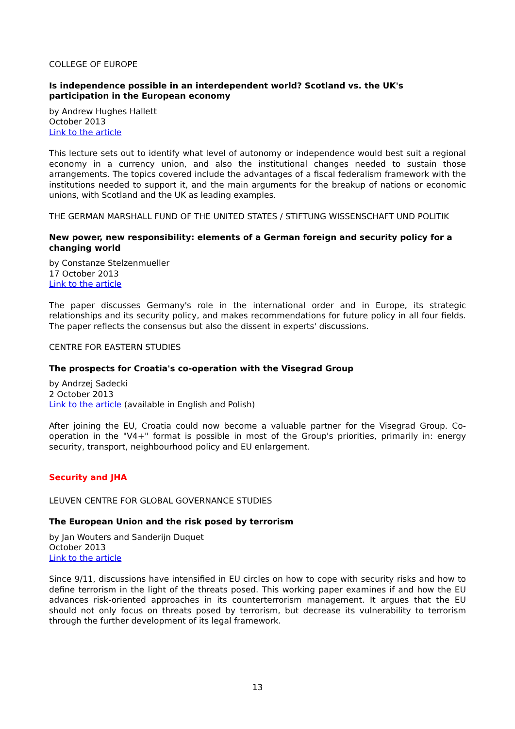COLLEGE OF EUROPE
Is independence possible in an interdependent world? Scotland vs. the UK's participation in the European economy
by Andrew Hughes Hallett
October 2013
Link to the article
This lecture sets out to identify what level of autonomy or independence would best suit a regional economy in a currency union, and also the institutional changes needed to sustain those arrangements. The topics covered include the advantages of a fiscal federalism framework with the institutions needed to support it, and the main arguments for the breakup of nations or economic unions, with Scotland and the UK as leading examples.
THE GERMAN MARSHALL FUND OF THE UNITED STATES / STIFTUNG WISSENSCHAFT UND POLITIK
New power, new responsibility: elements of a German foreign and security policy for a changing world
by Constanze Stelzenmueller
17 October 2013
Link to the article
The paper discusses Germany's role in the international order and in Europe, its strategic relationships and its security policy, and makes recommendations for future policy in all four fields. The paper reflects the consensus but also the dissent in experts' discussions.
CENTRE FOR EASTERN STUDIES
The prospects for Croatia's co-operation with the Visegrad Group
by Andrzej Sadecki
2 October 2013
Link to the article (available in English and Polish)
After joining the EU, Croatia could now become a valuable partner for the Visegrad Group. Co-operation in the "V4+" format is possible in most of the Group's priorities, primarily in: energy security, transport, neighbourhood policy and EU enlargement.
Security and JHA
LEUVEN CENTRE FOR GLOBAL GOVERNANCE STUDIES
The European Union and the risk posed by terrorism
by Jan Wouters and Sanderijn Duquet
October 2013
Link to the article
Since 9/11, discussions have intensified in EU circles on how to cope with security risks and how to define terrorism in the light of the threats posed. This working paper examines if and how the EU advances risk-oriented approaches in its counterterrorism management. It argues that the EU should not only focus on threats posed by terrorism, but decrease its vulnerability to terrorism through the further development of its legal framework.
13